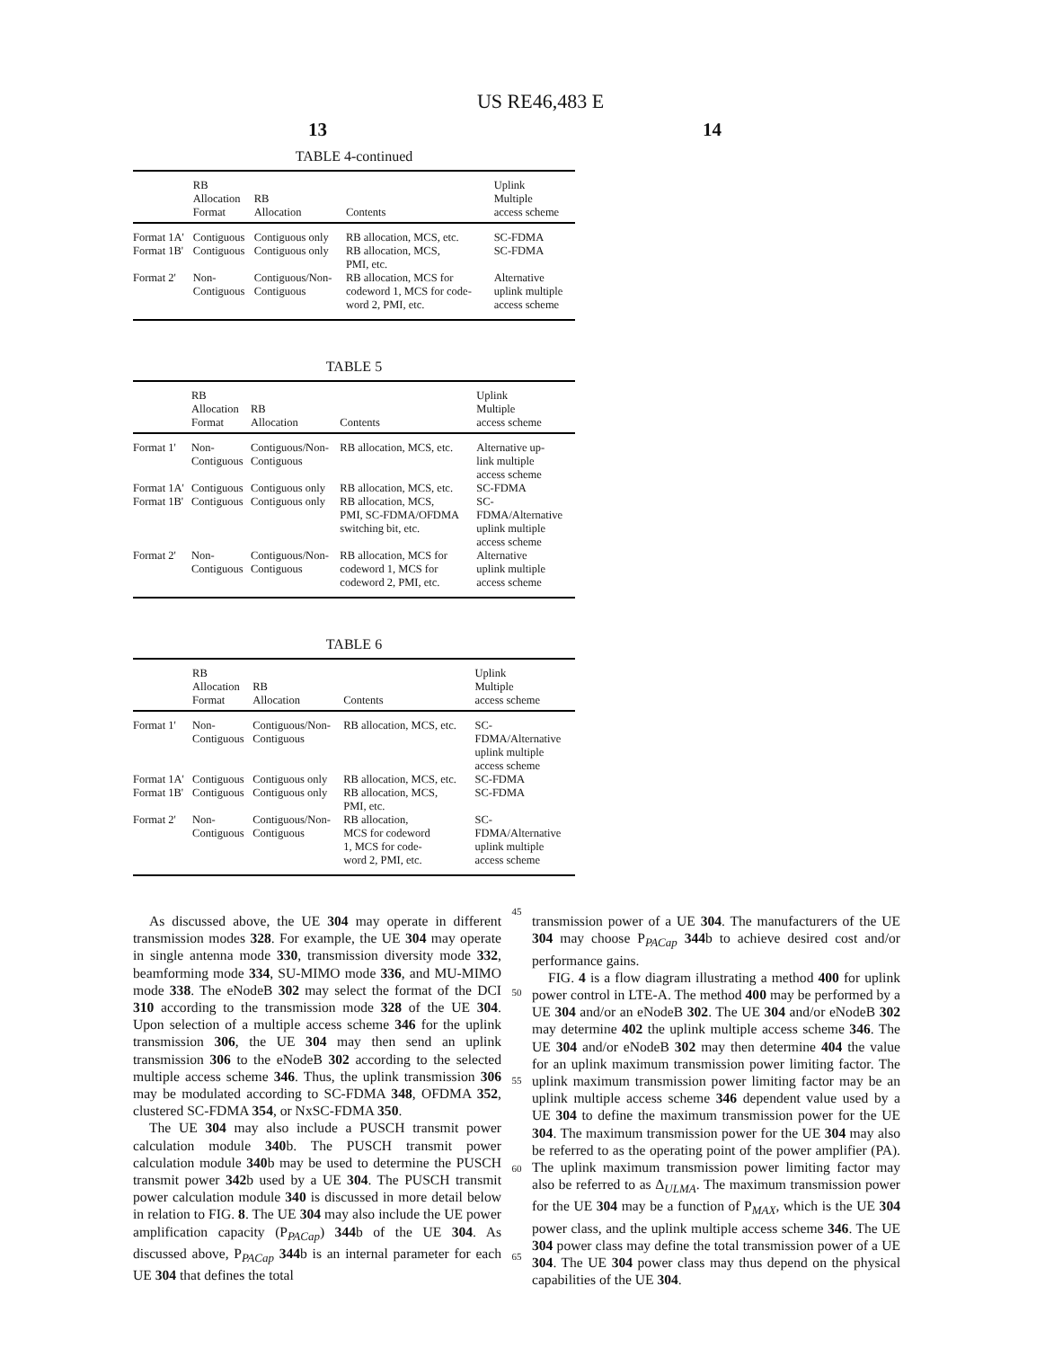US RE46,483 E
13 14
TABLE 4-continued
| | RB Allocation Format | RB Allocation | Contents | Uplink Multiple access scheme |
| --- | --- | --- | --- | --- |
| Format 1A' | Contiguous | Contiguous only | RB allocation, MCS, etc. | SC-FDMA |
| Format 1B' | Contiguous | Contiguous only | RB allocation, MCS, PMI, etc. | SC-FDMA |
| Format 2' | Non- Contiguous | Contiguous/Non- Contiguous | RB allocation, MCS for codeword 1, MCS for code- word 2, PMI, etc. | Alternative uplink multiple access scheme |
TABLE 5
| | RB Allocation Format | RB Allocation | Contents | Uplink Multiple access scheme |
| --- | --- | --- | --- | --- |
| Format 1' | Non- Contiguous | Contiguous/Non- Contiguous | RB allocation, MCS, etc. | Alternative up- link multiple access scheme |
| Format 1A' | Contiguous | Contiguous only | RB allocation, MCS, etc. | SC-FDMA |
| Format 1B' | Contiguous | Contiguous only | RB allocation, MCS, PMI, SC-FDMA/OFDMA switching bit, etc. | SC- FDMA/Alternative uplink multiple access scheme |
| Format 2' | Non- Contiguous | Contiguous/Non- Contiguous | RB allocation, MCS for codeword 1, MCS for codeword 2, PMI, etc. | Alternative uplink multiple access scheme |
TABLE 6
| | RB Allocation Format | RB Allocation | Contents | Uplink Multiple access scheme |
| --- | --- | --- | --- | --- |
| Format 1' | Non- Contiguous | Contiguous/Non- Contiguous | RB allocation, MCS, etc. | SC- FDMA/Alternative uplink multiple access scheme |
| Format 1A' | Contiguous | Contiguous only | RB allocation, MCS, etc. | SC-FDMA |
| Format 1B' | Contiguous | Contiguous only | RB allocation, MCS, PMI, etc. | SC-FDMA |
| Format 2' | Non- Contiguous | Contiguous/Non- Contiguous | RB allocation, MCS for codeword 1, MCS for code- word 2, PMI, etc. | SC- FDMA/Alternative uplink multiple access scheme |
As discussed above, the UE 304 may operate in different transmission modes 328. For example, the UE 304 may operate in single antenna mode 330, transmission diversity mode 332, beamforming mode 334, SU-MIMO mode 336, and MU-MIMO mode 338. The eNodeB 302 may select the format of the DCI 310 according to the transmission mode 328 of the UE 304. Upon selection of a multiple access scheme 346 for the uplink transmission 306, the UE 304 may then send an uplink transmission 306 to the eNodeB 302 according to the selected multiple access scheme 346. Thus, the uplink transmission 306 may be modulated according to SC-FDMA 348, OFDMA 352, clustered SC-FDMA 354, or NxSC-FDMA 350.
The UE 304 may also include a PUSCH transmit power calculation module 340b. The PUSCH transmit power calculation module 340b may be used to determine the PUSCH transmit power 342b used by a UE 304. The PUSCH transmit power calculation module 340 is discussed in more detail below in relation to FIG. 8. The UE 304 may also include the UE power amplification capacity (P<sub>PACap</sub>) 344b of the UE 304. As discussed above, P<sub>PACap</sub> 344b is an internal parameter for each UE 304 that defines the total
45
50
55
60
65
transmission power of a UE 304. The manufacturers of the UE 304 may choose P<sub>PACap</sub> 344b to achieve desired cost and/or performance gains.
FIG. 4 is a flow diagram illustrating a method 400 for uplink power control in LTE-A. The method 400 may be performed by a UE 304 and/or an eNodeB 302. The UE 304 and/or eNodeB 302 may determine 402 the uplink multiple access scheme 346. The UE 304 and/or eNodeB 302 may then determine 404 the value for an uplink maximum transmission power limiting factor. The uplink maximum transmission power limiting factor may be an uplink multiple access scheme 346 dependent value used by a UE 304 to define the maximum transmission power for the UE 304. The maximum transmission power for the UE 304 may also be referred to as the operating point of the power amplifier (PA). The uplink maximum transmission power limiting factor may also be referred to as Δ<sub>ULMA</sub>. The maximum transmission power for the UE 304 may be a function of P<sub>MAX</sub>, which is the UE 304 power class, and the uplink multiple access scheme 346. The UE 304 power class may define the total transmission power of a UE 304. The UE 304 power class may thus depend on the physical capabilities of the UE 304.